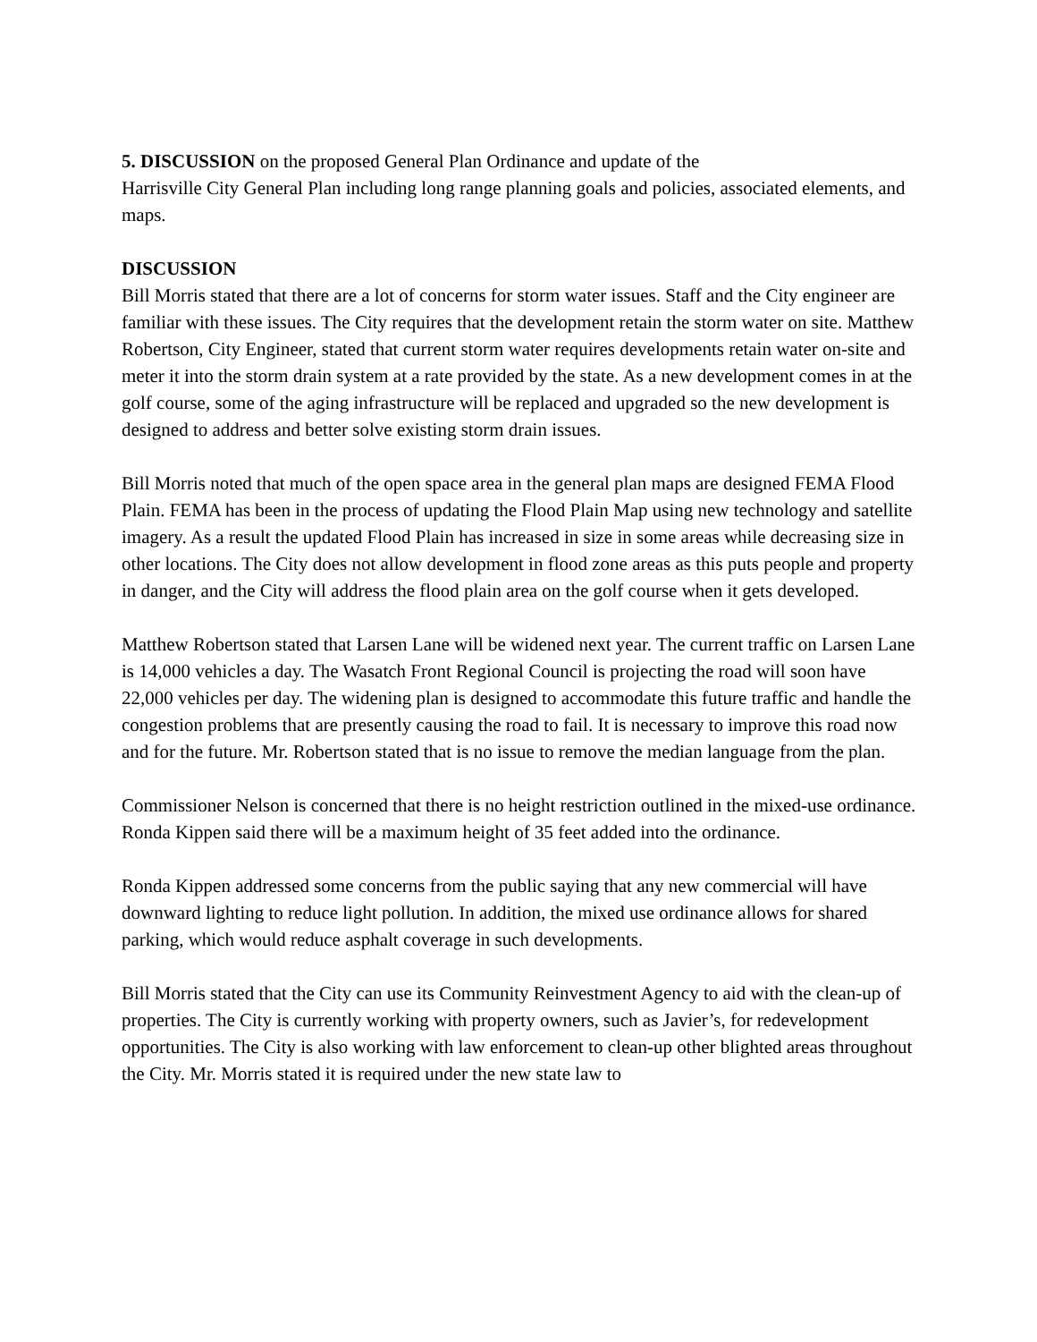5. DISCUSSION on the proposed General Plan Ordinance and update of the
Harrisville City General Plan including long range planning goals and policies, associated elements, and maps.
DISCUSSION
Bill Morris stated that there are a lot of concerns for storm water issues. Staff and the City engineer are familiar with these issues. The City requires that the development retain the storm water on site. Matthew Robertson, City Engineer, stated that current storm water requires developments retain water on-site and meter it into the storm drain system at a rate provided by the state. As a new development comes in at the golf course, some of the aging infrastructure will be replaced and upgraded so the new development is designed to address and better solve existing storm drain issues.
Bill Morris noted that much of the open space area in the general plan maps are designed FEMA Flood Plain. FEMA has been in the process of updating the Flood Plain Map using new technology and satellite imagery. As a result the updated Flood Plain has increased in size in some areas while decreasing size in other locations. The City does not allow development in flood zone areas as this puts people and property in danger, and the City will address the flood plain area on the golf course when it gets developed.
Matthew Robertson stated that Larsen Lane will be widened next year. The current traffic on Larsen Lane is 14,000 vehicles a day. The Wasatch Front Regional Council is projecting the road will soon have 22,000 vehicles per day. The widening plan is designed to accommodate this future traffic and handle the congestion problems that are presently causing the road to fail. It is necessary to improve this road now and for the future. Mr. Robertson stated that is no issue to remove the median language from the plan.
Commissioner Nelson is concerned that there is no height restriction outlined in the mixed-use ordinance. Ronda Kippen said there will be a maximum height of 35 feet added into the ordinance.
Ronda Kippen addressed some concerns from the public saying that any new commercial will have downward lighting to reduce light pollution. In addition, the mixed use ordinance allows for shared parking, which would reduce asphalt coverage in such developments.
Bill Morris stated that the City can use its Community Reinvestment Agency to aid with the clean-up of properties. The City is currently working with property owners, such as Javier’s, for redevelopment opportunities. The City is also working with law enforcement to clean-up other blighted areas throughout the City. Mr. Morris stated it is required under the new state law to